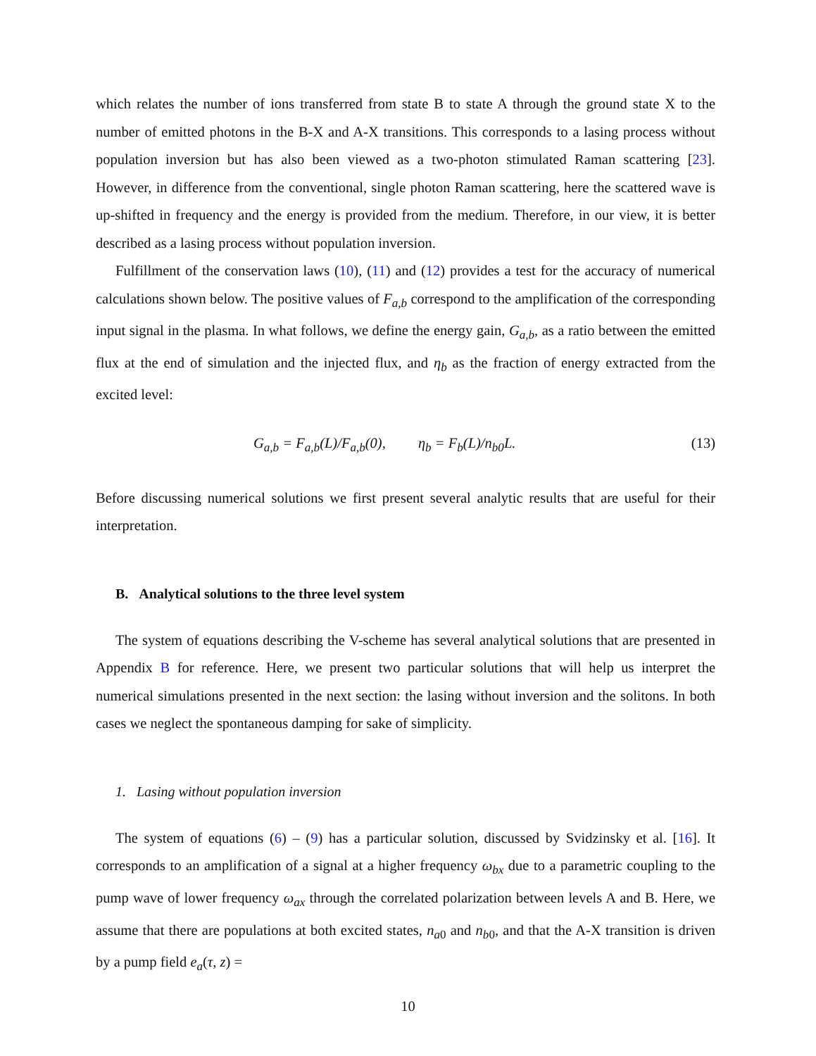which relates the number of ions transferred from state B to state A through the ground state X to the number of emitted photons in the B-X and A-X transitions. This corresponds to a lasing process without population inversion but has also been viewed as a two-photon stimulated Raman scattering [23]. However, in difference from the conventional, single photon Raman scattering, here the scattered wave is up-shifted in frequency and the energy is provided from the medium. Therefore, in our view, it is better described as a lasing process without population inversion.
Fulfillment of the conservation laws (10), (11) and (12) provides a test for the accuracy of numerical calculations shown below. The positive values of F<sub>a,b</sub> correspond to the amplification of the corresponding input signal in the plasma. In what follows, we define the energy gain, G<sub>a,b</sub>, as a ratio between the emitted flux at the end of simulation and the injected flux, and η<sub>b</sub> as the fraction of energy extracted from the excited level:
G<sub>a,b</sub> = F<sub>a,b</sub>(L)/F<sub>a,b</sub>(0), η<sub>b</sub> = F<sub>b</sub>(L)/n<sub>b0</sub>L. (13)
Before discussing numerical solutions we first present several analytic results that are useful for their interpretation.
B. Analytical solutions to the three level system
The system of equations describing the V-scheme has several analytical solutions that are presented in Appendix B for reference. Here, we present two particular solutions that will help us interpret the numerical simulations presented in the next section: the lasing without inversion and the solitons. In both cases we neglect the spontaneous damping for sake of simplicity.
1. Lasing without population inversion
The system of equations (6) – (9) has a particular solution, discussed by Svidzinsky et al. [16]. It corresponds to an amplification of a signal at a higher frequency ω<sub>bx</sub> due to a parametric coupling to the pump wave of lower frequency ω<sub>ax</sub> through the correlated polarization between levels A and B. Here, we assume that there are populations at both excited states, n<sub>a0</sub> and n<sub>b0</sub>, and that the A-X transition is driven by a pump field e<sub>a</sub>(τ, z) =
10